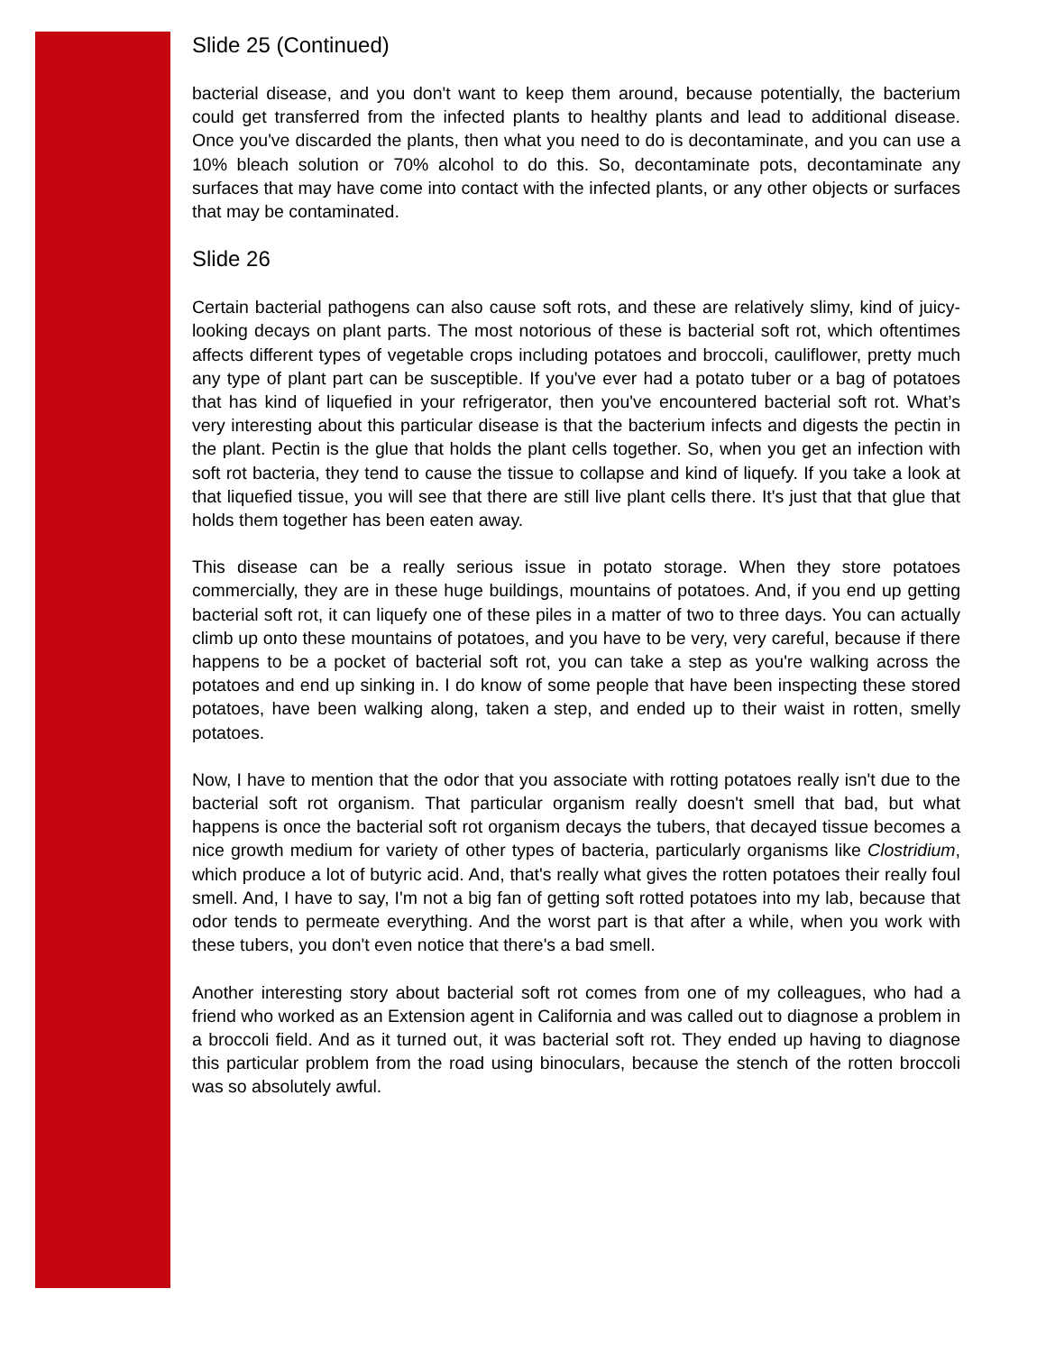Slide 25 (Continued)
bacterial disease, and you don't want to keep them around, because potentially, the bacterium could get transferred from the infected plants to healthy plants and lead to additional disease. Once you've discarded the plants, then what you need to do is decontaminate, and you can use a 10% bleach solution or 70% alcohol to do this. So, decontaminate pots, decontaminate any surfaces that may have come into contact with the infected plants, or any other objects or surfaces that may be contaminated.
Slide 26
Certain bacterial pathogens can also cause soft rots, and these are relatively slimy, kind of juicy-looking decays on plant parts. The most notorious of these is bacterial soft rot, which oftentimes affects different types of vegetable crops including potatoes and broccoli, cauliflower, pretty much any type of plant part can be susceptible. If you've ever had a potato tuber or a bag of potatoes that has kind of liquefied in your refrigerator, then you've encountered bacterial soft rot. What’s very interesting about this particular disease is that the bacterium infects and digests the pectin in the plant. Pectin is the glue that holds the plant cells together. So, when you get an infection with soft rot bacteria, they tend to cause the tissue to collapse and kind of liquefy. If you take a look at that liquefied tissue, you will see that there are still live plant cells there. It's just that that glue that holds them together has been eaten away.
This disease can be a really serious issue in potato storage. When they store potatoes commercially, they are in these huge buildings, mountains of potatoes. And, if you end up getting bacterial soft rot, it can liquefy one of these piles in a matter of two to three days. You can actually climb up onto these mountains of potatoes, and you have to be very, very careful, because if there happens to be a pocket of bacterial soft rot, you can take a step as you're walking across the potatoes and end up sinking in. I do know of some people that have been inspecting these stored potatoes, have been walking along, taken a step, and ended up to their waist in rotten, smelly potatoes.
Now, I have to mention that the odor that you associate with rotting potatoes really isn't due to the bacterial soft rot organism. That particular organism really doesn't smell that bad, but what happens is once the bacterial soft rot organism decays the tubers, that decayed tissue becomes a nice growth medium for variety of other types of bacteria, particularly organisms like Clostridium, which produce a lot of butyric acid. And, that's really what gives the rotten potatoes their really foul smell. And, I have to say, I'm not a big fan of getting soft rotted potatoes into my lab, because that odor tends to permeate everything. And the worst part is that after a while, when you work with these tubers, you don't even notice that there's a bad smell.
Another interesting story about bacterial soft rot comes from one of my colleagues, who had a friend who worked as an Extension agent in California and was called out to diagnose a problem in a broccoli field. And as it turned out, it was bacterial soft rot. They ended up having to diagnose this particular problem from the road using binoculars, because the stench of the rotten broccoli was so absolutely awful.